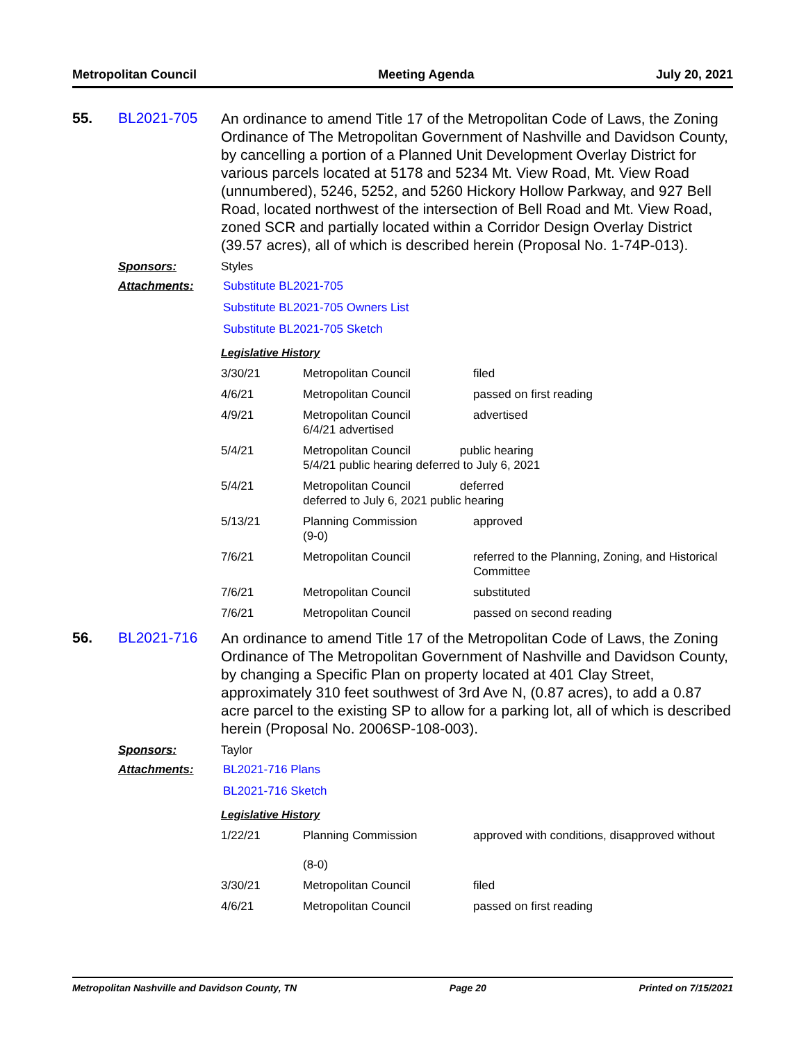Metropolitan Council Meeting Agenda July 20, 2021
55. BL2021-705
An ordinance to amend Title 17 of the Metropolitan Code of Laws, the Zoning Ordinance of The Metropolitan Government of Nashville and Davidson County, by cancelling a portion of a Planned Unit Development Overlay District for various parcels located at 5178 and 5234 Mt. View Road, Mt. View Road (unnumbered), 5246, 5252, and 5260 Hickory Hollow Parkway, and 927 Bell Road, located northwest of the intersection of Bell Road and Mt. View Road, zoned SCR and partially located within a Corridor Design Overlay District (39.57 acres), all of which is described herein (Proposal No. 1-74P-013).
Sponsors: Styles
Attachments: Substitute BL2021-705
Substitute BL2021-705 Owners List
Substitute BL2021-705 Sketch
Legislative History
| 3/30/21 | Metropolitan Council | filed |
| 4/6/21 | Metropolitan Council | passed on first reading |
| 4/9/21 | Metropolitan Council 6/4/21 advertised | advertised |
| 5/4/21 | Metropolitan Council public hearing 5/4/21 public hearing deferred to July 6, 2021 | |
| 5/4/21 | Metropolitan Council deferred deferred to July 6, 2021 public hearing | |
| 5/13/21 | Planning Commission (9-0) | approved |
| 7/6/21 | Metropolitan Council | referred to the Planning, Zoning, and Historical Committee |
| 7/6/21 | Metropolitan Council | substituted |
| 7/6/21 | Metropolitan Council | passed on second reading |
56. BL2021-716
An ordinance to amend Title 17 of the Metropolitan Code of Laws, the Zoning Ordinance of The Metropolitan Government of Nashville and Davidson County, by changing a Specific Plan on property located at 401 Clay Street, approximately 310 feet southwest of 3rd Ave N, (0.87 acres), to add a 0.87 acre parcel to the existing SP to allow for a parking lot, all of which is described herein (Proposal No. 2006SP-108-003).
Sponsors: Taylor
Attachments: BL2021-716 Plans
BL2021-716 Sketch
Legislative History
| 1/22/21 | Planning Commission (8-0) | approved with conditions, disapproved without |
| 3/30/21 | Metropolitan Council | filed |
| 4/6/21 | Metropolitan Council | passed on first reading |
Metropolitan Nashville and Davidson County, TN Page 20 Printed on 7/15/2021